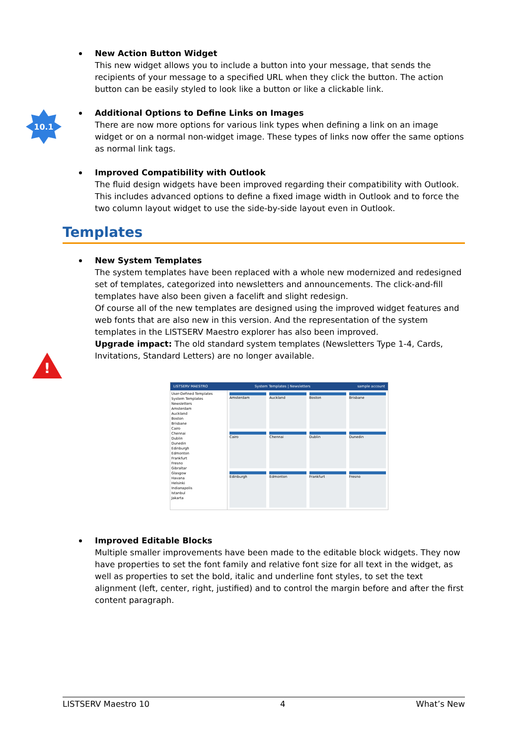10.1
!
New Action Button Widget
This new widget allows you to include a button into your message, that sends the recipients of your message to a specified URL when they click the button. The action button can be easily styled to look like a button or like a clickable link.
Additional Options to Define Links on Images
There are now more options for various link types when defining a link on an image widget or on a normal non-widget image. These types of links now offer the same options as normal link tags.
Improved Compatibility with Outlook
The fluid design widgets have been improved regarding their compatibility with Outlook. This includes advanced options to define a fixed image width in Outlook and to force the two column layout widget to use the side-by-side layout even in Outlook.
Templates
New System Templates
The system templates have been replaced with a whole new modernized and redesigned set of templates, categorized into newsletters and announcements. The click-and-fill templates have also been given a facelift and slight redesign.
Of course all of the new templates are designed using the improved widget features and web fonts that are also new in this version. And the representation of the system templates in the LISTSERV Maestro explorer has also been improved.
Upgrade impact: The old standard system templates (Newsletters Type 1-4, Cards, Invitations, Standard Letters) are no longer available.
LISTSERV MAESTRO System Templates | Newsletters sample account
User-Defined Templates
System Templates
Newsletters
Amsterdam
Auckland
Boston
Brisbane
Cairo
Chennai
Dublin
Dunedin
Edinburgh
Edmonton
Frankfurt
Fresno
Gibraltar
Glasgow
Havana
Helsinki
Indianapolis
Istanbul
Jakarta
Amsterdam
Auckland
Boston
Brisbane
Cairo
Chennai
Dublin
Dunedin
Edinburgh
Edmonton
Frankfurt
Fresno
Improved Editable Blocks
Multiple smaller improvements have been made to the editable block widgets. They now have properties to set the font family and relative font size for all text in the widget, as well as properties to set the bold, italic and underline font styles, to set the text alignment (left, center, right, justified) and to control the margin before and after the first content paragraph.
LISTSERV Maestro 10 4 What’s New